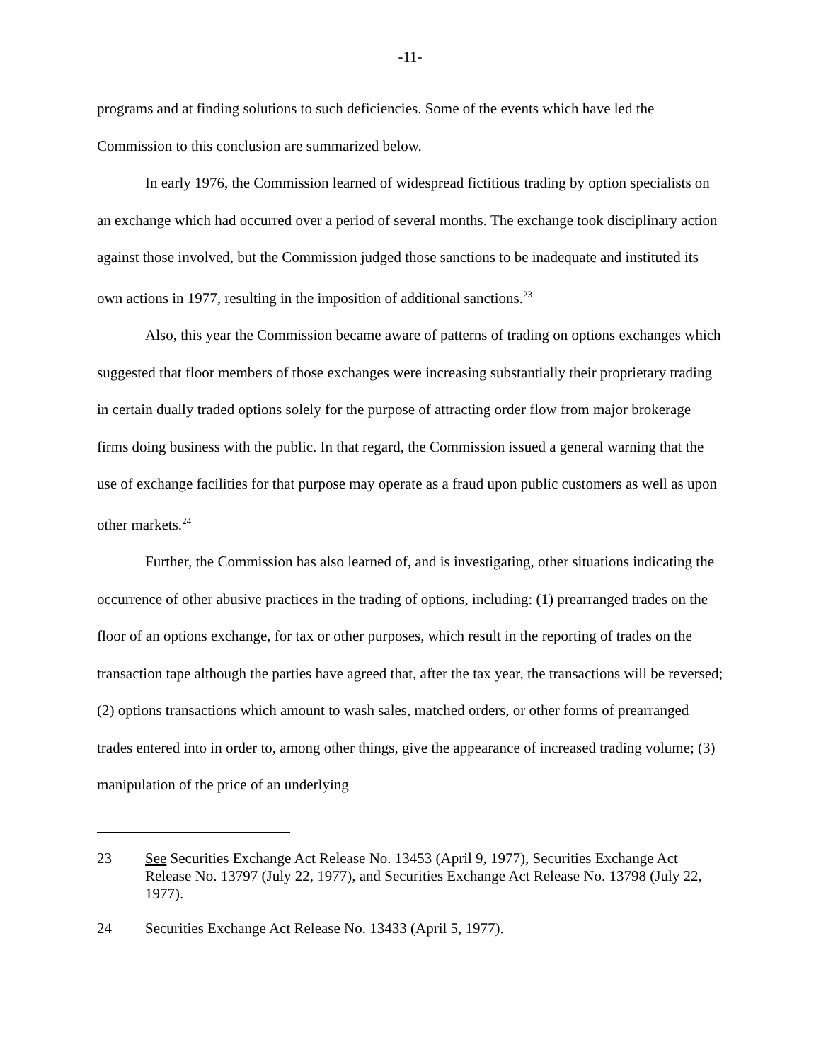-11-
programs and at finding solutions to such deficiencies. Some of the events which have led the Commission to this conclusion are summarized below.
In early 1976, the Commission learned of widespread fictitious trading by option specialists on an exchange which had occurred over a period of several months. The exchange took disciplinary action against those involved, but the Commission judged those sanctions to be inadequate and instituted its own actions in 1977, resulting in the imposition of additional sanctions.<sup>23</sup>
Also, this year the Commission became aware of patterns of trading on options exchanges which suggested that floor members of those exchanges were increasing substantially their proprietary trading in certain dually traded options solely for the purpose of attracting order flow from major brokerage firms doing business with the public. In that regard, the Commission issued a general warning that the use of exchange facilities for that purpose may operate as a fraud upon public customers as well as upon other markets.<sup>24</sup>
Further, the Commission has also learned of, and is investigating, other situations indicating the occurrence of other abusive practices in the trading of options, including: (1) prearranged trades on the floor of an options exchange, for tax or other purposes, which result in the reporting of trades on the transaction tape although the parties have agreed that, after the tax year, the transactions will be reversed; (2) options transactions which amount to wash sales, matched orders, or other forms of prearranged trades entered into in order to, among other things, give the appearance of increased trading volume; (3) manipulation of the price of an underlying
23 See Securities Exchange Act Release No. 13453 (April 9, 1977), Securities Exchange Act Release No. 13797 (July 22, 1977), and Securities Exchange Act Release No. 13798 (July 22, 1977).
24 Securities Exchange Act Release No. 13433 (April 5, 1977).